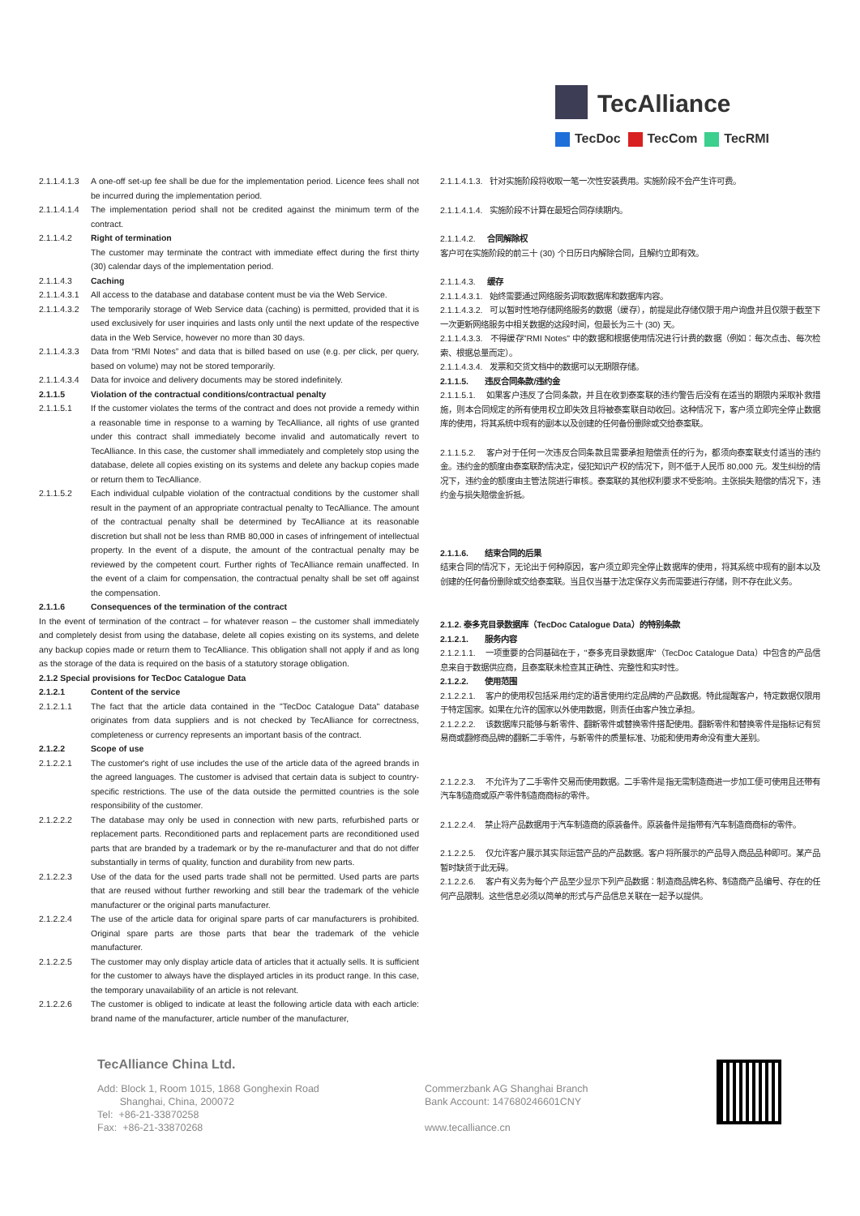TecAlliance
TecDoc TecCom TecRMI
2.1.1.4.1.3
A one-off set-up fee shall be due for the implementation period. Licence fees shall not be incurred during the implementation period.
2.1.1.4.1.4
The implementation period shall not be credited against the minimum term of the contract.
2.1.1.4.2 Right of termination
The customer may terminate the contract with immediate effect during the first thirty (30) calendar days of the implementation period.
2.1.1.4.3 Caching
2.1.1.4.3.1
All access to the database and database content must be via the Web Service.
2.1.1.4.3.2
The temporarily storage of Web Service data (caching) is permitted, provided that it is used exclusively for user inquiries and lasts only until the next update of the respective data in the Web Service, however no more than 30 days.
2.1.1.4.3.3
Data from “RMI Notes” and data that is billed based on use (e.g. per click, per query, based on volume) may not be stored temporarily.
2.1.1.4.3.4
Data for invoice and delivery documents may be stored indefinitely.
2.1.1.5 Violation of the contractual conditions/contractual penalty
2.1.1.5.1 If the customer violates the terms of the contract and does not provide a remedy within a reasonable time in response to a warning by TecAlliance, all rights of use granted under this contract shall immediately become invalid and automatically revert to TecAlliance. In this case, the customer shall immediately and completely stop using the database, delete all copies existing on its systems and delete any backup copies made or return them to TecAlliance.
2.1.1.5.2 Each individual culpable violation of the contractual conditions by the customer shall result in the payment of an appropriate contractual penalty to TecAlliance. The amount of the contractual penalty shall be determined by TecAlliance at its reasonable discretion but shall not be less than RMB 80,000 in cases of infringement of intellectual property. In the event of a dispute, the amount of the contractual penalty may be reviewed by the competent court. Further rights of TecAlliance remain unaffected. In the event of a claim for compensation, the contractual penalty shall be set off against the compensation.
2.1.1.6 Consequences of the termination of the contract
In the event of termination of the contract – for whatever reason – the customer shall immediately and completely desist from using the database, delete all copies existing on its systems, and delete any backup copies made or return them to TecAlliance. This obligation shall not apply if and as long as the storage of the data is required on the basis of a statutory storage obligation.
2.1.2 Special provisions for TecDoc Catalogue Data
2.1.2.1 Content of the service
2.1.2.1.1 The fact that the article data contained in the "TecDoc Catalogue Data" database originates from data suppliers and is not checked by TecAlliance for correctness, completeness or currency represents an important basis of the contract.
2.1.2.2 Scope of use
2.1.2.2.1 The customer's right of use includes the use of the article data of the agreed brands in the agreed languages. The customer is advised that certain data is subject to country-specific restrictions. The use of the data outside the permitted countries is the sole responsibility of the customer.
2.1.2.2.2 The database may only be used in connection with new parts, refurbished parts or replacement parts. Reconditioned parts and replacement parts are reconditioned used parts that are branded by a trademark or by the re-manufacturer and that do not differ substantially in terms of quality, function and durability from new parts.
2.1.2.2.3 Use of the data for the used parts trade shall not be permitted. Used parts are parts that are reused without further reworking and still bear the trademark of the vehicle manufacturer or the original parts manufacturer.
2.1.2.2.4 The use of the article data for original spare parts of car manufacturers is prohibited. Original spare parts are those parts that bear the trademark of the vehicle manufacturer.
2.1.2.2.5 The customer may only display article data of articles that it actually sells. It is sufficient for the customer to always have the displayed articles in its product range. In this case, the temporary unavailability of an article is not relevant.
2.1.2.2.6 The customer is obliged to indicate at least the following article data with each article: brand name of the manufacturer, article number of the manufacturer,
2.1.1.4.1.3. 针对实施阶段将收取一笔一次性安装费用。实施阶段不会产生许可费。
2.1.1.4.1.4. 实施阶段不计算在最短合同存续期内。
2.1.1.4.2. 合同解除权
客户可在实施阶段的前三十 (30) 个日历日内解除合同，且解约立即有效。
2.1.1.4.3. 缓存
2.1.1.4.3.1. 始终需要通过网络服务调取数据库和数据库内容。
2.1.1.4.3.2. 可以暂时性地存储网络服务的数据（缓存），前提是此存储仅限于用户询盘并且仅限于截至下一次更新网络服务中相关数据的这段时间，但最长为三十 (30) 天。
2.1.1.4.3.3. 不得缓存"RMI Notes" 中的数据和根据使用情况进行计费的数据（例如：每次点击、每次检索、根据总量而定）。
2.1.1.4.3.4. 发票和交货文档中的数据可以无期限存储。
2.1.1.5. 违反合同条款/违约金
2.1.1.5.1. 如果客户违反了合同条款，并且在收到泰案联的违约警告后没有在适当的期限内采取补救措施，则本合同规定的所有使用权立即失效且将被泰案联自动收回。这种情况下，客户须立即完全停止数据库的使用，将其系统中现有的副本以及创建的任何备份删除或交给泰案联。
2.1.1.5.2. 客户对于任何一次违反合同条款且需要承担赔偿责任的行为，都须向泰案联支付适当的违约金。违约金的额度由泰案联酌情决定，侵犯知识产权的情况下，则不低于人民币 80,000 元。发生纠纷的情况下，违约金的额度由主管法院进行审核。泰案联的其他权利要求不受影响。主张损失赔偿的情况下，违约金与损失赔偿金折抵。
2.1.1.6. 结束合同的后果
结束合同的情况下，无论出于何种原因，客户须立即完全停止数据库的使用，将其系统中现有的副本以及创建的任何备份删除或交给泰案联。当且仅当基于法定保存义务而需要进行存储，则不存在此义务。
2.1.2. 泰多克目录数据库（TecDoc Catalogue Data）的特别条款
2.1.2.1. 服务内容
2.1.2.1.1. 一项重要的合同基础在于，"泰多克目录数据库"（TecDoc Catalogue Data）中包含的产品信息来自于数据供应商，且泰案联未检查其正确性、完整性和实时性。
2.1.2.2. 使用范围
2.1.2.2.1. 客户的使用权包括采用约定的语言使用约定品牌的产品数据。特此提醒客户，特定数据仅限用于特定国家。如果在允许的国家以外使用数据，则责任由客户独立承担。
2.1.2.2.2. 该数据库只能够与新零件、翻新零件或替换零件搭配使用。翻新零件和替换零件是指标记有贸易商或翻修商品牌的翻新二手零件，与新零件的质量标准、功能和使用寿命没有重大差别。
2.1.2.2.3. 不允许为了二手零件交易而使用数据。二手零件是指无需制造商进一步加工便可使用且还带有汽车制造商或原产零件制造商商标的零件。
2.1.2.2.4. 禁止将产品数据用于汽车制造商的原装备件。原装备件是指带有汽车制造商商标的零件。
2.1.2.2.5. 仅允许客户展示其实际运营产品的产品数据。客户将所展示的产品导入商品品种即可。某产品暂时缺货于此无碍。
2.1.2.2.6. 客户有义务为每个产品至少显示下列产品数据：制造商品牌名称、制造商产品编号、存在的任何产品限制。这些信息必须以简单的形式与产品信息关联在一起予以提供。
TecAlliance China Ltd.
Add: Block 1, Room 1015, 1868 Gonghexin Road
Shanghai, China, 200072
Tel: +86-21-33870258
Fax: +86-21-33870268
Commerzbank AG Shanghai Branch
Bank Account: 147680246601CNY
www.tecalliance.cn